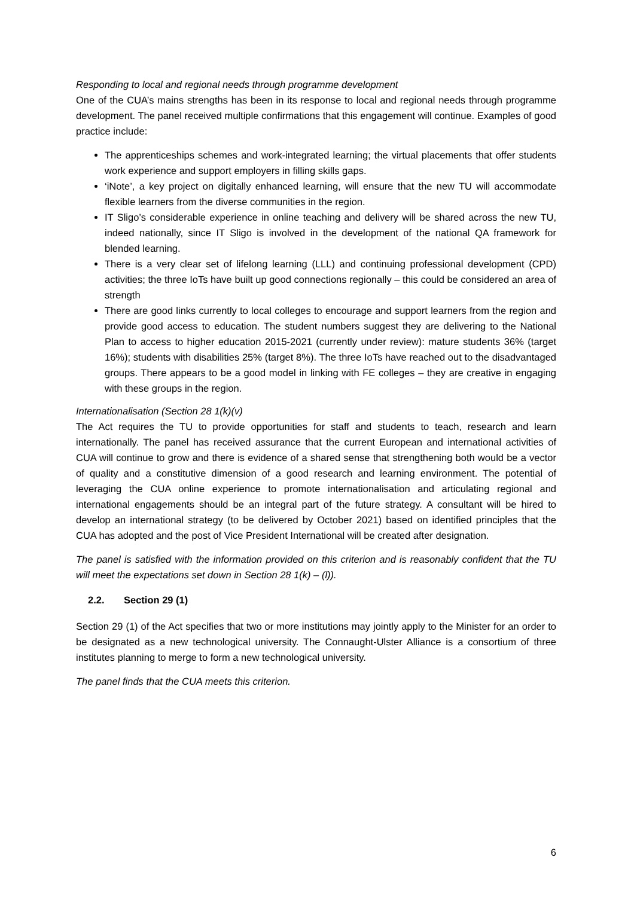Responding to local and regional needs through programme development
One of the CUA’s mains strengths has been in its response to local and regional needs through programme development. The panel received multiple confirmations that this engagement will continue. Examples of good practice include:
The apprenticeships schemes and work-integrated learning; the virtual placements that offer students work experience and support employers in filling skills gaps.
‘iNote’, a key project on digitally enhanced learning, will ensure that the new TU will accommodate flexible learners from the diverse communities in the region.
IT Sligo’s considerable experience in online teaching and delivery will be shared across the new TU, indeed nationally, since IT Sligo is involved in the development of the national QA framework for blended learning.
There is a very clear set of lifelong learning (LLL) and continuing professional development (CPD) activities; the three IoTs have built up good connections regionally – this could be considered an area of strength
There are good links currently to local colleges to encourage and support learners from the region and provide good access to education. The student numbers suggest they are delivering to the National Plan to access to higher education 2015-2021 (currently under review): mature students 36% (target 16%); students with disabilities 25% (target 8%). The three IoTs have reached out to the disadvantaged groups. There appears to be a good model in linking with FE colleges – they are creative in engaging with these groups in the region.
Internationalisation (Section 28 1(k)(v)
The Act requires the TU to provide opportunities for staff and students to teach, research and learn internationally. The panel has received assurance that the current European and international activities of CUA will continue to grow and there is evidence of a shared sense that strengthening both would be a vector of quality and a constitutive dimension of a good research and learning environment. The potential of leveraging the CUA online experience to promote internationalisation and articulating regional and international engagements should be an integral part of the future strategy. A consultant will be hired to develop an international strategy (to be delivered by October 2021) based on identified principles that the CUA has adopted and the post of Vice President International will be created after designation.
The panel is satisfied with the information provided on this criterion and is reasonably confident that the TU will meet the expectations set down in Section 28 1(k) – (l)).
2.2. Section 29 (1)
Section 29 (1) of the Act specifies that two or more institutions may jointly apply to the Minister for an order to be designated as a new technological university. The Connaught-Ulster Alliance is a consortium of three institutes planning to merge to form a new technological university.
The panel finds that the CUA meets this criterion.
6